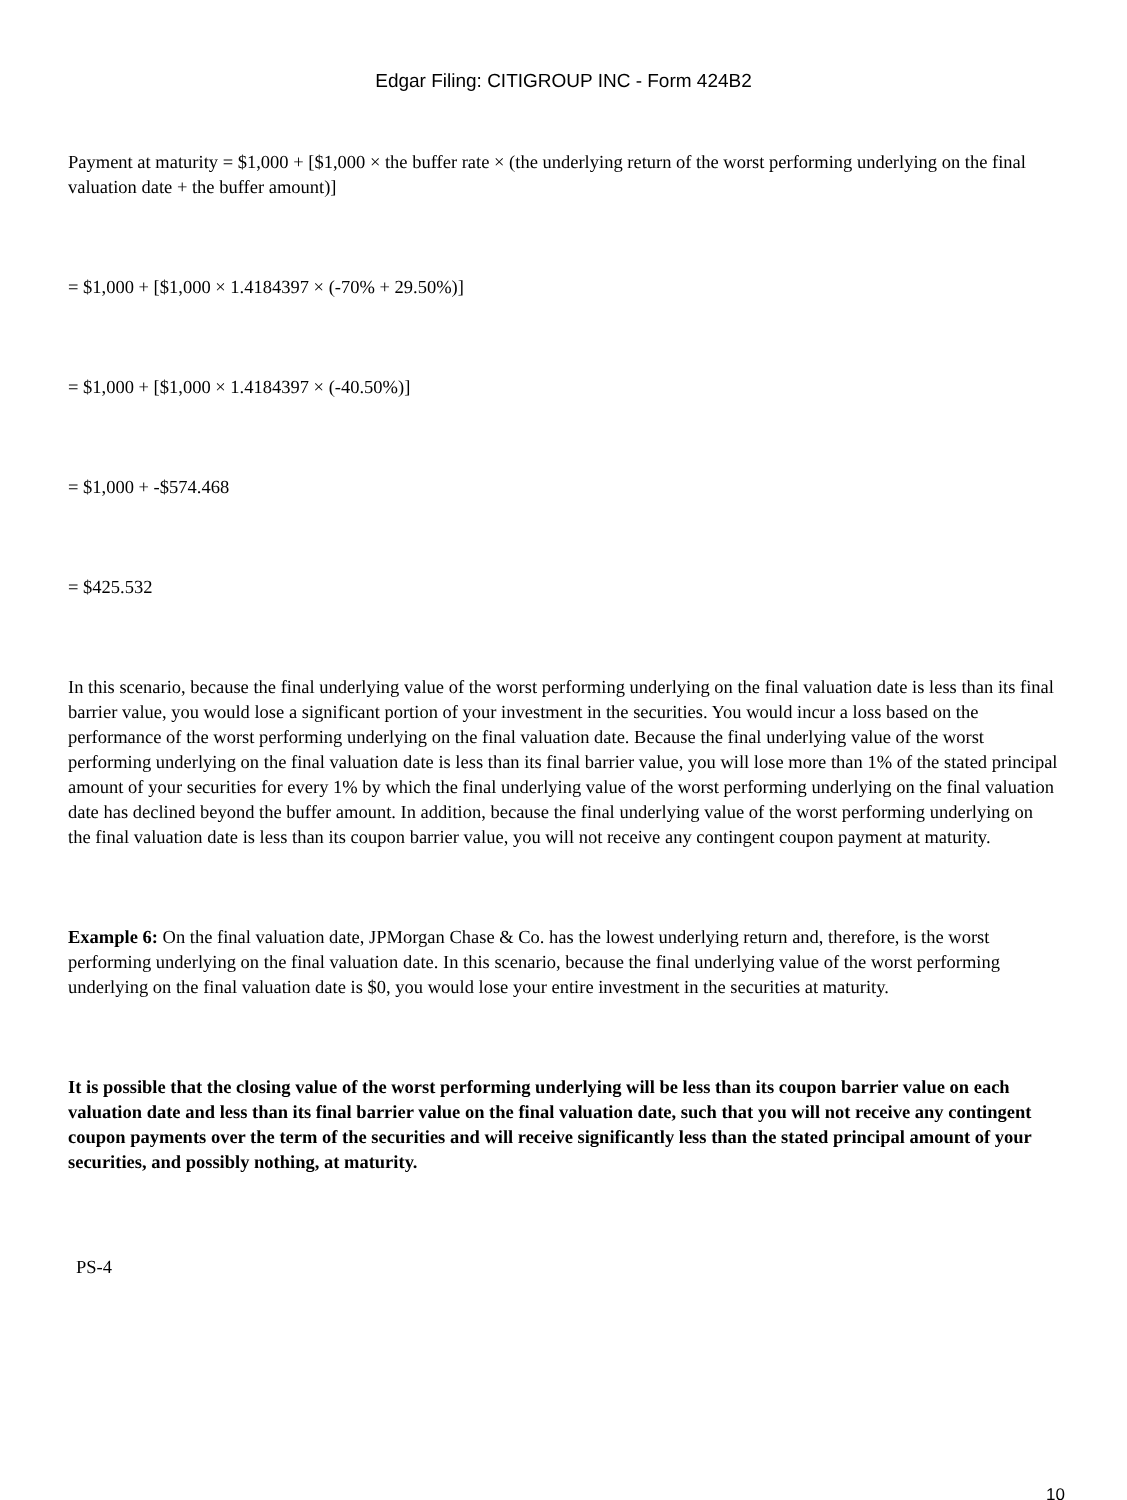Edgar Filing: CITIGROUP INC - Form 424B2
Payment at maturity = $1,000 + [$1,000 × the buffer rate × (the underlying return of the worst performing underlying on the final valuation date + the buffer amount)]
= $1,000 + [$1,000 × 1.4184397 × (-70% + 29.50%)]
= $1,000 + [$1,000 × 1.4184397 × (-40.50%)]
= $1,000 + -$574.468
= $425.532
In this scenario, because the final underlying value of the worst performing underlying on the final valuation date is less than its final barrier value, you would lose a significant portion of your investment in the securities. You would incur a loss based on the performance of the worst performing underlying on the final valuation date. Because the final underlying value of the worst performing underlying on the final valuation date is less than its final barrier value, you will lose more than 1% of the stated principal amount of your securities for every 1% by which the final underlying value of the worst performing underlying on the final valuation date has declined beyond the buffer amount. In addition, because the final underlying value of the worst performing underlying on the final valuation date is less than its coupon barrier value, you will not receive any contingent coupon payment at maturity.
Example 6: On the final valuation date, JPMorgan Chase & Co. has the lowest underlying return and, therefore, is the worst performing underlying on the final valuation date. In this scenario, because the final underlying value of the worst performing underlying on the final valuation date is $0, you would lose your entire investment in the securities at maturity.
It is possible that the closing value of the worst performing underlying will be less than its coupon barrier value on each valuation date and less than its final barrier value on the final valuation date, such that you will not receive any contingent coupon payments over the term of the securities and will receive significantly less than the stated principal amount of your securities, and possibly nothing, at maturity.
PS-4
10